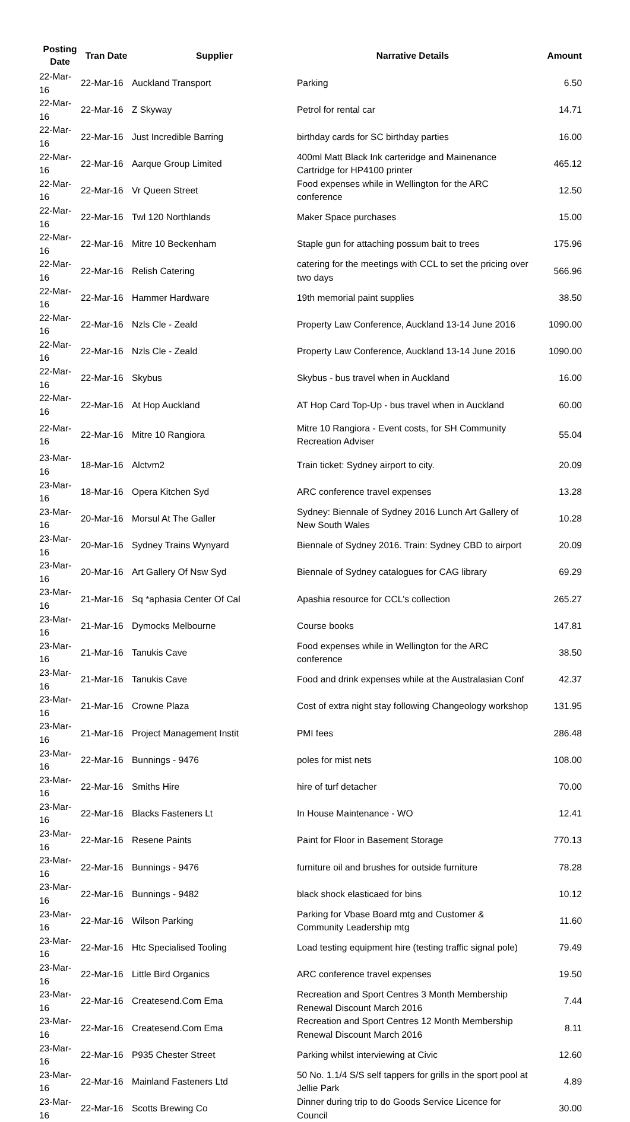| Posting Date | Tran Date | Supplier | Narrative Details | Amount |
| --- | --- | --- | --- | --- |
| 22-Mar-16 | 22-Mar-16 | Auckland Transport | Parking | 6.50 |
| 22-Mar-16 | 22-Mar-16 | Z Skyway | Petrol for rental car | 14.71 |
| 22-Mar-16 | 22-Mar-16 | Just Incredible Barring | birthday cards for SC birthday parties | 16.00 |
| 22-Mar-16 | 22-Mar-16 | Aarque Group Limited | 400ml Matt Black Ink carteridge and Mainenance Cartridge for HP4100 printer | 465.12 |
| 22-Mar-16 | 22-Mar-16 | Vr Queen Street | Food expenses while in Wellington for the ARC conference | 12.50 |
| 22-Mar-16 | 22-Mar-16 | Twl 120 Northlands | Maker Space purchases | 15.00 |
| 22-Mar-16 | 22-Mar-16 | Mitre 10 Beckenham | Staple gun for attaching possum bait to trees | 175.96 |
| 22-Mar-16 | 22-Mar-16 | Relish Catering | catering for the meetings with CCL to set the pricing over two days | 566.96 |
| 22-Mar-16 | 22-Mar-16 | Hammer Hardware | 19th memorial paint supplies | 38.50 |
| 22-Mar-16 | 22-Mar-16 | Nzls Cle - Zeald | Property Law Conference, Auckland 13-14 June 2016 | 1090.00 |
| 22-Mar-16 | 22-Mar-16 | Nzls Cle - Zeald | Property Law Conference, Auckland 13-14 June 2016 | 1090.00 |
| 22-Mar-16 | 22-Mar-16 | Skybus | Skybus - bus travel when in Auckland | 16.00 |
| 22-Mar-16 | 22-Mar-16 | At Hop Auckland | AT Hop Card Top-Up - bus travel when in Auckland | 60.00 |
| 22-Mar-16 | 22-Mar-16 | Mitre 10 Rangiora | Mitre 10 Rangiora - Event costs, for SH Community Recreation Adviser | 55.04 |
| 23-Mar-16 | 18-Mar-16 | Alctvm2 | Train ticket: Sydney airport to city. | 20.09 |
| 23-Mar-16 | 18-Mar-16 | Opera Kitchen Syd | ARC conference travel expenses | 13.28 |
| 23-Mar-16 | 20-Mar-16 | Morsul At The Galler | Sydney: Biennale of Sydney 2016 Lunch Art Gallery of New South Wales | 10.28 |
| 23-Mar-16 | 20-Mar-16 | Sydney Trains Wynyard | Biennale of Sydney 2016. Train: Sydney CBD to airport | 20.09 |
| 23-Mar-16 | 20-Mar-16 | Art Gallery Of Nsw Syd | Biennale of Sydney catalogues for CAG library | 69.29 |
| 23-Mar-16 | 21-Mar-16 | Sq *aphasia Center Of Cal | Apashia resource for CCL's collection | 265.27 |
| 23-Mar-16 | 21-Mar-16 | Dymocks Melbourne | Course books | 147.81 |
| 23-Mar-16 | 21-Mar-16 | Tanukis Cave | Food expenses while in Wellington for the ARC conference | 38.50 |
| 23-Mar-16 | 21-Mar-16 | Tanukis Cave | Food and drink expenses while at the Australasian Conf | 42.37 |
| 23-Mar-16 | 21-Mar-16 | Crowne Plaza | Cost of extra night stay following Changeology workshop | 131.95 |
| 23-Mar-16 | 21-Mar-16 | Project Management Instit | PMI fees | 286.48 |
| 23-Mar-16 | 22-Mar-16 | Bunnings - 9476 | poles for mist nets | 108.00 |
| 23-Mar-16 | 22-Mar-16 | Smiths Hire | hire of turf detacher | 70.00 |
| 23-Mar-16 | 22-Mar-16 | Blacks Fasteners Lt | In House Maintenance - WO | 12.41 |
| 23-Mar-16 | 22-Mar-16 | Resene Paints | Paint for Floor in Basement Storage | 770.13 |
| 23-Mar-16 | 22-Mar-16 | Bunnings - 9476 | furniture oil and brushes for outside furniture | 78.28 |
| 23-Mar-16 | 22-Mar-16 | Bunnings - 9482 | black shock elasticaed for bins | 10.12 |
| 23-Mar-16 | 22-Mar-16 | Wilson Parking | Parking for Vbase Board mtg and Customer & Community Leadership mtg | 11.60 |
| 23-Mar-16 | 22-Mar-16 | Htc Specialised Tooling | Load testing equipment hire (testing traffic signal pole) | 79.49 |
| 23-Mar-16 | 22-Mar-16 | Little Bird Organics | ARC conference travel expenses | 19.50 |
| 23-Mar-16 | 22-Mar-16 | Createsend.Com Ema | Recreation and Sport Centres 3 Month Membership Renewal Discount March 2016 | 7.44 |
| 23-Mar-16 | 22-Mar-16 | Createsend.Com Ema | Recreation and Sport Centres 12 Month Membership Renewal Discount March 2016 | 8.11 |
| 23-Mar-16 | 22-Mar-16 | P935 Chester Street | Parking whilst interviewing at Civic | 12.60 |
| 23-Mar-16 | 22-Mar-16 | Mainland Fasteners Ltd | 50 No. 1.1/4 S/S self tappers for grills in the sport pool at Jellie Park | 4.89 |
| 23-Mar-16 | 22-Mar-16 | Scotts Brewing Co | Dinner during trip to do Goods Service Licence for Council | 30.00 |